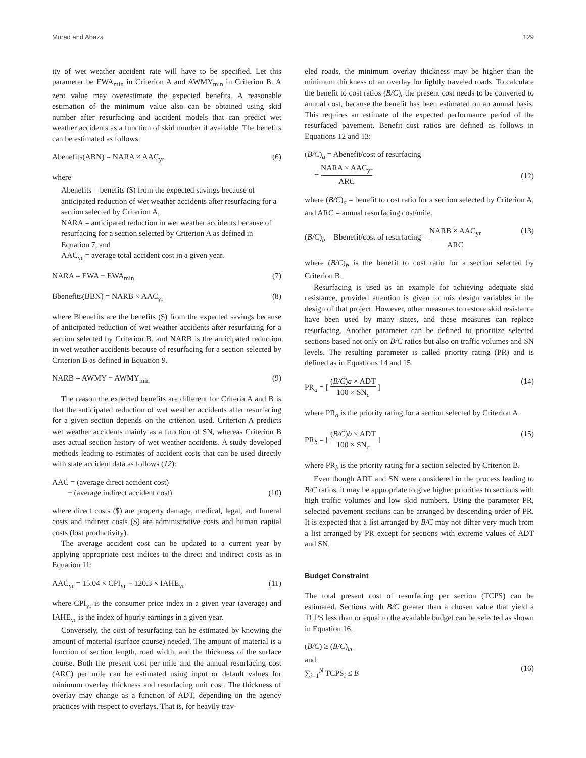Murad and Abaza 129
ity of wet weather accident rate will have to be specified. Let this parameter be EWA<sub>min</sub> in Criterion A and AWMY<sub>min</sub> in Criterion B. A zero value may overestimate the expected benefits. A reasonable estimation of the minimum value also can be obtained using skid number after resurfacing and accident models that can predict wet weather accidents as a function of skid number if available. The benefits can be estimated as follows:
Abenefits(ABN) = NARA × AAC<sub>yr</sub> (6)
where
Abenefits = benefits ($) from the expected savings because of anticipated reduction of wet weather accidents after resurfacing for a section selected by Criterion A,
NARA = anticipated reduction in wet weather accidents because of resurfacing for a section selected by Criterion A as defined in Equation 7, and
AAC<sub>yr</sub> = average total accident cost in a given year.
NARA = EWA − EWA<sub>min</sub> (7)
Bbenefits(BBN) = NARB × AAC<sub>yr</sub> (8)
where Bbenefits are the benefits ($) from the expected savings because of anticipated reduction of wet weather accidents after resurfacing for a section selected by Criterion B, and NARB is the anticipated reduction in wet weather accidents because of resurfacing for a section selected by Criterion B as defined in Equation 9.
NARB = AWMY − AWMY<sub>min</sub> (9)
The reason the expected benefits are different for Criteria A and B is that the anticipated reduction of wet weather accidents after resurfacing for a given section depends on the criterion used. Criterion A predicts wet weather accidents mainly as a function of SN, whereas Criterion B uses actual section history of wet weather accidents. A study developed methods leading to estimates of accident costs that can be used directly with state accident data as follows (12):
AAC = (average direct accident cost)
+ (average indirect accident cost)
(10)
where direct costs ($) are property damage, medical, legal, and funeral costs and indirect costs ($) are administrative costs and human capital costs (lost productivity).
The average accident cost can be updated to a current year by applying appropriate cost indices to the direct and indirect costs as in Equation 11:
AAC<sub>yr</sub> = 15.04 × CPI<sub>yr</sub> + 120.3 × IAHE<sub>yr</sub> (11)
where CPI<sub>yr</sub> is the consumer price index in a given year (average) and IAHE<sub>yr</sub> is the index of hourly earnings in a given year.
Conversely, the cost of resurfacing can be estimated by knowing the amount of material (surface course) needed. The amount of material is a function of section length, road width, and the thickness of the surface course. Both the present cost per mile and the annual resurfacing cost (ARC) per mile can be estimated using input or default values for minimum overlay thickness and resurfacing unit cost. The thickness of overlay may change as a function of ADT, depending on the agency practices with respect to overlays. That is, for heavily trav-
eled roads, the minimum overlay thickness may be higher than the minimum thickness of an overlay for lightly traveled roads. To calculate the benefit to cost ratios (B/C), the present cost needs to be converted to annual cost, because the benefit has been estimated on an annual basis. This requires an estimate of the expected performance period of the resurfaced pavement. Benefit–cost ratios are defined as follows in Equations 12 and 13:
(B/C)<sub>a</sub> = Abenefit/cost of resurfacing
= NARA × AAC<sub>yr</sub> ARC
(12)
where (B/C)<sub>a</sub> = benefit to cost ratio for a section selected by Criterion A, and ARC = annual resurfacing cost/mile.
(B/C)<sub>b</sub> = Bbenefit/cost of resurfacing = NARB × AAC<sub>yr</sub> ARC (13)
where (B/C)<sub>b</sub> is the benefit to cost ratio for a section selected by Criterion B.
Resurfacing is used as an example for achieving adequate skid resistance, provided attention is given to mix design variables in the design of that project. However, other measures to restore skid resistance have been used by many states, and these measures can replace resurfacing. Another parameter can be defined to prioritize selected sections based not only on B/C ratios but also on traffic volumes and SN levels. The resulting parameter is called priority rating (PR) and is defined as in Equations 14 and 15.
PR<sub>a</sub> = [ (B/C)a × ADT 100 × SN<sub>c</sub> ] (14)
where PR<sub>a</sub> is the priority rating for a section selected by Criterion A.
PR<sub>b</sub> = [ (B/C)b × ADT 100 × SN<sub>c</sub> ] (15)
where PR<sub>b</sub> is the priority rating for a section selected by Criterion B.
Even though ADT and SN were considered in the process leading to B/C ratios, it may be appropriate to give higher priorities to sections with high traffic volumes and low skid numbers. Using the parameter PR, selected pavement sections can be arranged by descending order of PR. It is expected that a list arranged by B/C may not differ very much from a list arranged by PR except for sections with extreme values of ADT and SN.
Budget Constraint
The total present cost of resurfacing per section (TCPS) can be estimated. Sections with B/C greater than a chosen value that yield a TCPS less than or equal to the available budget can be selected as shown in Equation 16.
(B/C) ≥ (B/C)<sub>cr</sub>
and
∑<sub>i=1</sub><sup>N</sup> TCPS<sub>i</sub> ≤ B
(16)